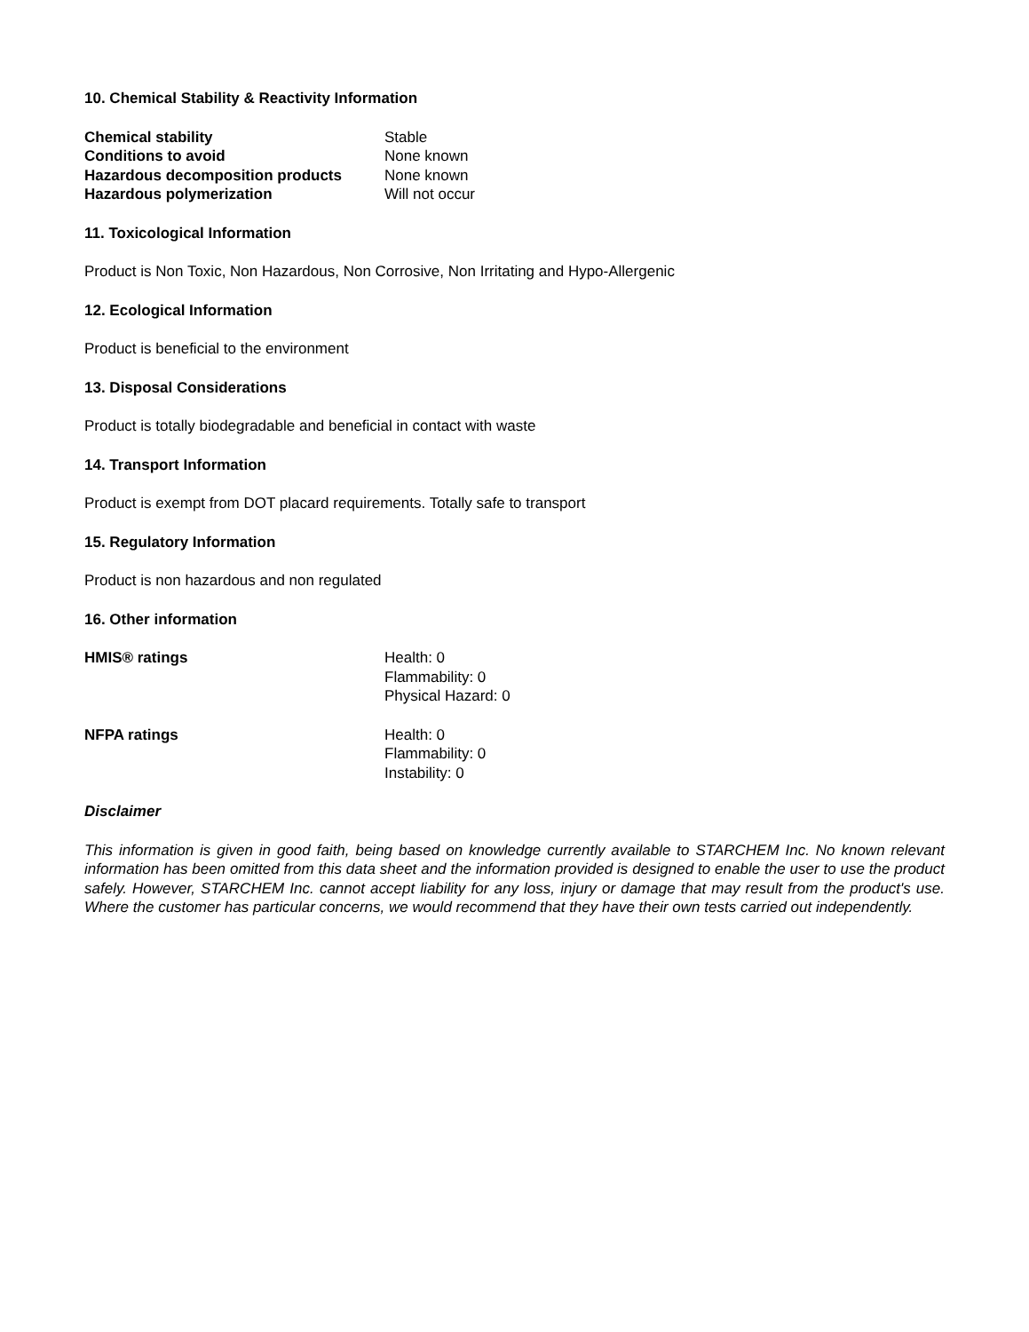10. Chemical Stability & Reactivity Information
| Chemical stability | Stable |
| Conditions to avoid | None known |
| Hazardous decomposition products | None known |
| Hazardous polymerization | Will not occur |
11. Toxicological Information
Product is Non Toxic, Non Hazardous, Non Corrosive, Non Irritating and Hypo-Allergenic
12. Ecological Information
Product is beneficial to the environment
13. Disposal Considerations
Product is totally biodegradable and beneficial in contact with waste
14. Transport Information
Product is exempt from DOT placard requirements. Totally safe to transport
15. Regulatory Information
Product is non hazardous and non regulated
16. Other information
| HMIS® ratings | Health: 0 Flammability: 0 Physical Hazard: 0 |
| NFPA ratings | Health: 0 Flammability: 0 Instability: 0 |
Disclaimer
This information is given in good faith, being based on knowledge currently available to STARCHEM Inc. No known relevant information has been omitted from this data sheet and the information provided is designed to enable the user to use the product safely. However, STARCHEM Inc. cannot accept liability for any loss, injury or damage that may result from the product's use. Where the customer has particular concerns, we would recommend that they have their own tests carried out independently.